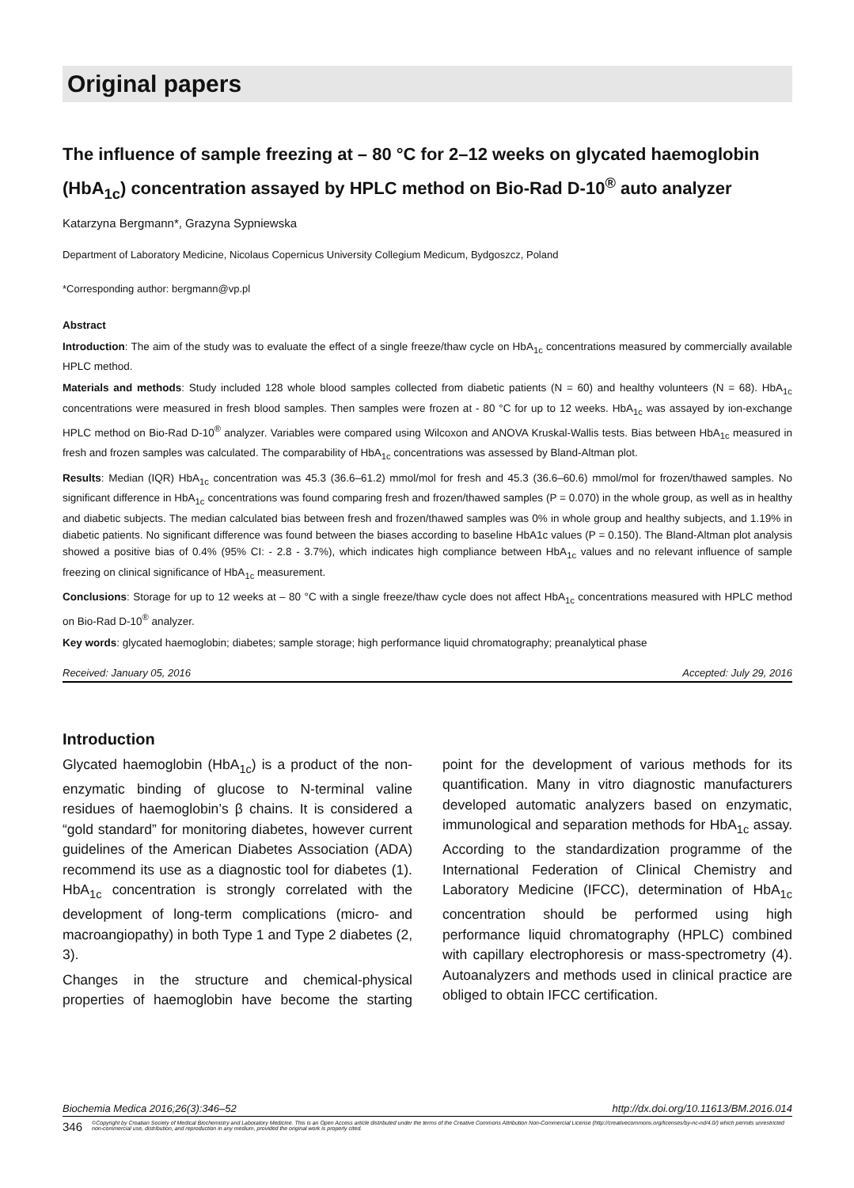Original papers
The influence of sample freezing at – 80 °C for 2–12 weeks on glycated haemoglobin (HbA<sub>1c</sub>) concentration assayed by HPLC method on Bio-Rad D-10<sup>®</sup> auto analyzer
Katarzyna Bergmann*, Grazyna Sypniewska
Department of Laboratory Medicine, Nicolaus Copernicus University Collegium Medicum, Bydgoszcz, Poland
*Corresponding author: bergmann@vp.pl
Abstract
Introduction: The aim of the study was to evaluate the effect of a single freeze/thaw cycle on HbA<sub>1c</sub> concentrations measured by commercially available HPLC method.
Materials and methods: Study included 128 whole blood samples collected from diabetic patients (N = 60) and healthy volunteers (N = 68). HbA<sub>1c</sub> concentrations were measured in fresh blood samples. Then samples were frozen at - 80 °C for up to 12 weeks. HbA<sub>1c</sub> was assayed by ion-exchange HPLC method on Bio-Rad D-10<sup>®</sup> analyzer. Variables were compared using Wilcoxon and ANOVA Kruskal-Wallis tests. Bias between HbA<sub>1c</sub> measured in fresh and frozen samples was calculated. The comparability of HbA<sub>1c</sub> concentrations was assessed by Bland-Altman plot.
Results: Median (IQR) HbA<sub>1c</sub> concentration was 45.3 (36.6–61.2) mmol/mol for fresh and 45.3 (36.6–60.6) mmol/mol for frozen/thawed samples. No significant difference in HbA<sub>1c</sub> concentrations was found comparing fresh and frozen/thawed samples (P = 0.070) in the whole group, as well as in healthy and diabetic subjects. The median calculated bias between fresh and frozen/thawed samples was 0% in whole group and healthy subjects, and 1.19% in diabetic patients. No significant difference was found between the biases according to baseline HbA1c values (P = 0.150). The Bland-Altman plot analysis showed a positive bias of 0.4% (95% CI: - 2.8 - 3.7%), which indicates high compliance between HbA<sub>1c</sub> values and no relevant influence of sample freezing on clinical significance of HbA<sub>1c</sub> measurement.
Conclusions: Storage for up to 12 weeks at – 80 °C with a single freeze/thaw cycle does not affect HbA<sub>1c</sub> concentrations measured with HPLC method on Bio-Rad D-10<sup>®</sup> analyzer.
Key words: glycated haemoglobin; diabetes; sample storage; high performance liquid chromatography; preanalytical phase
Received: January 05, 2016 Accepted: July 29, 2016
Introduction
Glycated haemoglobin (HbA<sub>1c</sub>) is a product of the non-enzymatic binding of glucose to N-terminal valine residues of haemoglobin’s β chains. It is considered a “gold standard” for monitoring diabetes, however current guidelines of the American Diabetes Association (ADA) recommend its use as a diagnostic tool for diabetes (1). HbA<sub>1c</sub> concentration is strongly correlated with the development of long-term complications (micro- and macroangiopathy) in both Type 1 and Type 2 diabetes (2, 3).
Changes in the structure and chemical-physical properties of haemoglobin have become the starting point for the development of various methods for its quantification. Many in vitro diagnostic manufacturers developed automatic analyzers based on enzymatic, immunological and separation methods for HbA<sub>1c</sub> assay. According to the standardization programme of the International Federation of Clinical Chemistry and Laboratory Medicine (IFCC), determination of HbA<sub>1c</sub> concentration should be performed using high performance liquid chromatography (HPLC) combined with capillary electrophoresis or mass-spectrometry (4). Autoanalyzers and methods used in clinical practice are obliged to obtain IFCC certification.
Biochemia Medica 2016;26(3):346–52 http://dx.doi.org/10.11613/BM.2016.014
346 ©Copyright by Croatian Society of Medical Biochemistry and Laboratory Medicine. This is an Open Access article distributed under the terms of the Creative Commons Attribution Non-Commercial License (http://creativecommons.org/licenses/by-nc-nd/4.0/) which permits unrestricted non-commercial use, distribution, and reproduction in any medium, provided the original work is properly cited.